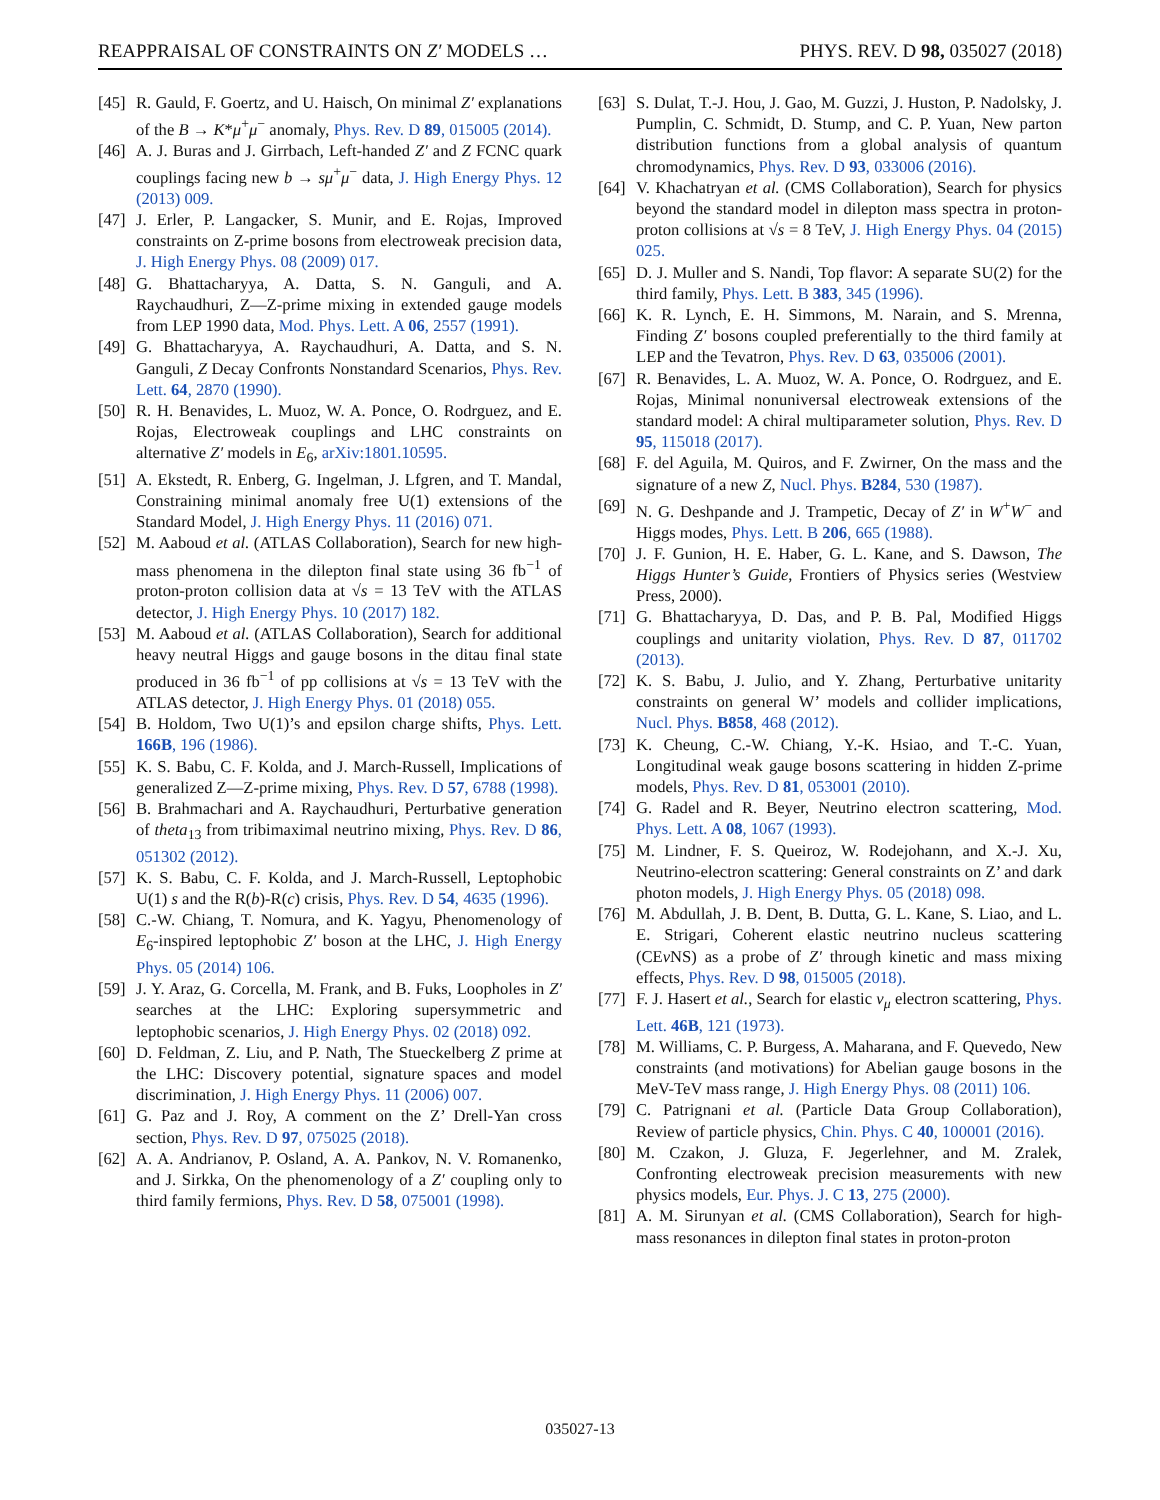REAPPRAISAL OF CONSTRAINTS ON Z′ MODELS … PHYS. REV. D 98, 035027 (2018)
[45] R. Gauld, F. Goertz, and U. Haisch, On minimal Z′ explanations of the B → K*μ<sup>+</sup>μ<sup>−</sup> anomaly, Phys. Rev. D 89, 015005 (2014).
[46] A. J. Buras and J. Girrbach, Left-handed Z′ and Z FCNC quark couplings facing new b → sμ<sup>+</sup>μ<sup>−</sup> data, J. High Energy Phys. 12 (2013) 009.
[47] J. Erler, P. Langacker, S. Munir, and E. Rojas, Improved constraints on Z-prime bosons from electroweak precision data, J. High Energy Phys. 08 (2009) 017.
[48] G. Bhattacharyya, A. Datta, S. N. Ganguli, and A. Raychaudhuri, Z—Z-prime mixing in extended gauge models from LEP 1990 data, Mod. Phys. Lett. A 06, 2557 (1991).
[49] G. Bhattacharyya, A. Raychaudhuri, A. Datta, and S. N. Ganguli, Z Decay Confronts Nonstandard Scenarios, Phys. Rev. Lett. 64, 2870 (1990).
[50] R. H. Benavides, L. Muoz, W. A. Ponce, O. Rodrguez, and E. Rojas, Electroweak couplings and LHC constraints on alternative Z′ models in E<sub>6</sub>, arXiv:1801.10595.
[51] A. Ekstedt, R. Enberg, G. Ingelman, J. Lfgren, and T. Mandal, Constraining minimal anomaly free U(1) extensions of the Standard Model, J. High Energy Phys. 11 (2016) 071.
[52] M. Aaboud et al. (ATLAS Collaboration), Search for new high-mass phenomena in the dilepton final state using 36 fb<sup>−1</sup> of proton-proton collision data at √s = 13 TeV with the ATLAS detector, J. High Energy Phys. 10 (2017) 182.
[53] M. Aaboud et al. (ATLAS Collaboration), Search for additional heavy neutral Higgs and gauge bosons in the ditau final state produced in 36 fb<sup>−1</sup> of pp collisions at √s = 13 TeV with the ATLAS detector, J. High Energy Phys. 01 (2018) 055.
[54] B. Holdom, Two U(1)’s and epsilon charge shifts, Phys. Lett. 166B, 196 (1986).
[55] K. S. Babu, C. F. Kolda, and J. March-Russell, Implications of generalized Z—Z-prime mixing, Phys. Rev. D 57, 6788 (1998).
[56] B. Brahmachari and A. Raychaudhuri, Perturbative generation of theta<sub>13</sub> from tribimaximal neutrino mixing, Phys. Rev. D 86, 051302 (2012).
[57] K. S. Babu, C. F. Kolda, and J. March-Russell, Leptophobic U(1) s and the R(b)-R(c) crisis, Phys. Rev. D 54, 4635 (1996).
[58] C.-W. Chiang, T. Nomura, and K. Yagyu, Phenomenology of E<sub>6</sub>-inspired leptophobic Z′ boson at the LHC, J. High Energy Phys. 05 (2014) 106.
[59] J. Y. Araz, G. Corcella, M. Frank, and B. Fuks, Loopholes in Z′ searches at the LHC: Exploring supersymmetric and leptophobic scenarios, J. High Energy Phys. 02 (2018) 092.
[60] D. Feldman, Z. Liu, and P. Nath, The Stueckelberg Z prime at the LHC: Discovery potential, signature spaces and model discrimination, J. High Energy Phys. 11 (2006) 007.
[61] G. Paz and J. Roy, A comment on the Z’ Drell-Yan cross section, Phys. Rev. D 97, 075025 (2018).
[62] A. A. Andrianov, P. Osland, A. A. Pankov, N. V. Romanenko, and J. Sirkka, On the phenomenology of a Z′ coupling only to third family fermions, Phys. Rev. D 58, 075001 (1998).
[63] S. Dulat, T.-J. Hou, J. Gao, M. Guzzi, J. Huston, P. Nadolsky, J. Pumplin, C. Schmidt, D. Stump, and C. P. Yuan, New parton distribution functions from a global analysis of quantum chromodynamics, Phys. Rev. D 93, 033006 (2016).
[64] V. Khachatryan et al. (CMS Collaboration), Search for physics beyond the standard model in dilepton mass spectra in proton-proton collisions at √s = 8 TeV, J. High Energy Phys. 04 (2015) 025.
[65] D. J. Muller and S. Nandi, Top flavor: A separate SU(2) for the third family, Phys. Lett. B 383, 345 (1996).
[66] K. R. Lynch, E. H. Simmons, M. Narain, and S. Mrenna, Finding Z′ bosons coupled preferentially to the third family at LEP and the Tevatron, Phys. Rev. D 63, 035006 (2001).
[67] R. Benavides, L. A. Muoz, W. A. Ponce, O. Rodrguez, and E. Rojas, Minimal nonuniversal electroweak extensions of the standard model: A chiral multiparameter solution, Phys. Rev. D 95, 115018 (2017).
[68] F. del Aguila, M. Quiros, and F. Zwirner, On the mass and the signature of a new Z, Nucl. Phys. B284, 530 (1987).
[69] N. G. Deshpande and J. Trampetic, Decay of Z′ in W<sup>+</sup>W<sup>−</sup> and Higgs modes, Phys. Lett. B 206, 665 (1988).
[70] J. F. Gunion, H. E. Haber, G. L. Kane, and S. Dawson, The Higgs Hunter’s Guide, Frontiers of Physics series (Westview Press, 2000).
[71] G. Bhattacharyya, D. Das, and P. B. Pal, Modified Higgs couplings and unitarity violation, Phys. Rev. D 87, 011702 (2013).
[72] K. S. Babu, J. Julio, and Y. Zhang, Perturbative unitarity constraints on general W’ models and collider implications, Nucl. Phys. B858, 468 (2012).
[73] K. Cheung, C.-W. Chiang, Y.-K. Hsiao, and T.-C. Yuan, Longitudinal weak gauge bosons scattering in hidden Z-prime models, Phys. Rev. D 81, 053001 (2010).
[74] G. Radel and R. Beyer, Neutrino electron scattering, Mod. Phys. Lett. A 08, 1067 (1993).
[75] M. Lindner, F. S. Queiroz, W. Rodejohann, and X.-J. Xu, Neutrino-electron scattering: General constraints on Z’ and dark photon models, J. High Energy Phys. 05 (2018) 098.
[76] M. Abdullah, J. B. Dent, B. Dutta, G. L. Kane, S. Liao, and L. E. Strigari, Coherent elastic neutrino nucleus scattering (CEν NS) as a probe of Z′ through kinetic and mass mixing effects, Phys. Rev. D 98, 015005 (2018).
[77] F. J. Hasert et al., Search for elastic ν<sub>μ</sub> electron scattering, Phys. Lett. 46B, 121 (1973).
[78] M. Williams, C. P. Burgess, A. Maharana, and F. Quevedo, New constraints (and motivations) for Abelian gauge bosons in the MeV-TeV mass range, J. High Energy Phys. 08 (2011) 106.
[79] C. Patrignani et al. (Particle Data Group Collaboration), Review of particle physics, Chin. Phys. C 40, 100001 (2016).
[80] M. Czakon, J. Gluza, F. Jegerlehner, and M. Zralek, Confronting electroweak precision measurements with new physics models, Eur. Phys. J. C 13, 275 (2000).
[81] A. M. Sirunyan et al. (CMS Collaboration), Search for high-mass resonances in dilepton final states in proton-proton
035027-13